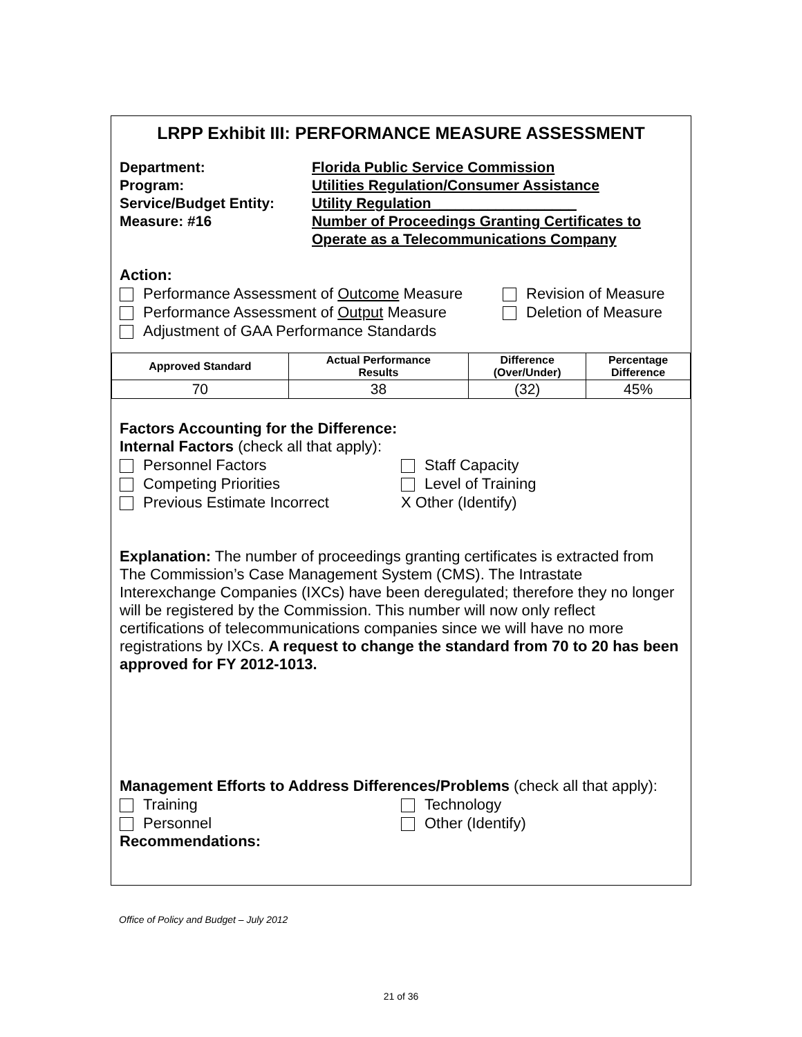LRPP Exhibit III: PERFORMANCE MEASURE ASSESSMENT
Department: Florida Public Service Commission
Program: Utilities Regulation/Consumer Assistance
Service/Budget Entity: Utility Regulation__________________
Measure: #16 Number of Proceedings Granting Certificates to
Operate as a Telecommunications Company
Action:
Performance Assessment of Outcome Measure
Revision of Measure
Performance Assessment of Output Measure
Deletion of Measure
Adjustment of GAA Performance Standards
| Approved Standard | Actual Performance Results | Difference (Over/Under) | Percentage Difference |
| --- | --- | --- | --- |
| 70 | 38 | (32) | 45% |
Factors Accounting for the Difference:
Internal Factors (check all that apply):
Personnel Factors Staff Capacity
Competing Priorities Level of Training
Previous Estimate Incorrect X Other (Identify)
Explanation: The number of proceedings granting certificates is extracted from The Commission’s Case Management System (CMS). The Intrastate Interexchange Companies (IXCs) have been deregulated; therefore they no longer will be registered by the Commission. This number will now only reflect certifications of telecommunications companies since we will have no more registrations by IXCs. A request to change the standard from 70 to 20 has been approved for FY 2012-1013.
Management Efforts to Address Differences/Problems (check all that apply):
Training Technology
Personnel Other (Identify)
Recommendations:
Office of Policy and Budget – July 2012
21 of 36